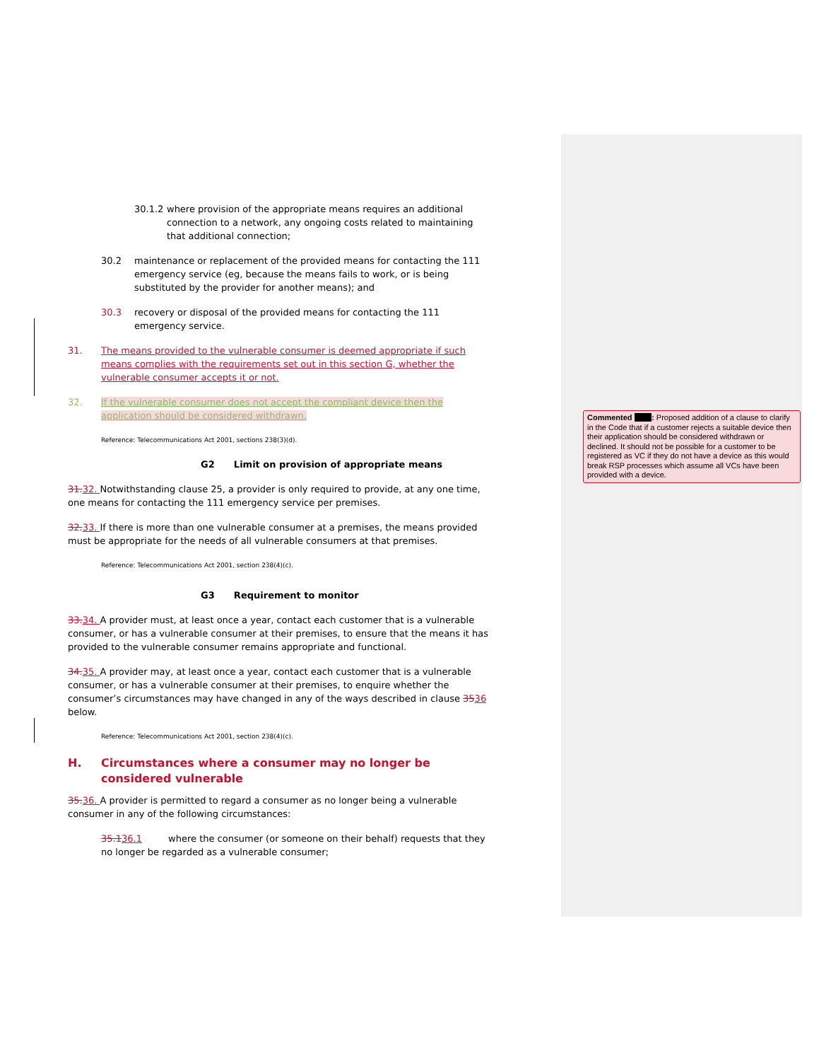30.1.2 where provision of the appropriate means requires an additional connection to a network, any ongoing costs related to maintaining that additional connection;
30.2 maintenance or replacement of the provided means for contacting the 111 emergency service (eg, because the means fails to work, or is being substituted by the provider for another means); and
30.3 recovery or disposal of the provided means for contacting the 111 emergency service.
31. The means provided to the vulnerable consumer is deemed appropriate if such means complies with the requirements set out in this section G, whether the vulnerable consumer accepts it or not.
32. If the vulnerable consumer does not accept the compliant device then the application should be considered withdrawn.
Reference: Telecommunications Act 2001, sections 238(3)(d).
G2 Limit on provision of appropriate means
31. 32. Notwithstanding clause 25, a provider is only required to provide, at any one time, one means for contacting the 111 emergency service per premises.
32. 33. If there is more than one vulnerable consumer at a premises, the means provided must be appropriate for the needs of all vulnerable consumers at that premises.
Reference: Telecommunications Act 2001, section 238(4)(c).
G3 Requirement to monitor
33. 34. A provider must, at least once a year, contact each customer that is a vulnerable consumer, or has a vulnerable consumer at their premises, to ensure that the means it has provided to the vulnerable consumer remains appropriate and functional.
34. 35. A provider may, at least once a year, contact each customer that is a vulnerable consumer, or has a vulnerable consumer at their premises, to enquire whether the consumer’s circumstances may have changed in any of the ways described in clause 3536 below.
Reference: Telecommunications Act 2001, section 238(4)(c).
H. Circumstances where a consumer may no longer be considered vulnerable
35. 36. A provider is permitted to regard a consumer as no longer being a vulnerable consumer in any of the following circumstances:
35.136.1 where the consumer (or someone on their behalf) requests that they no longer be regarded as a vulnerable consumer;
Commented : Proposed addition of a clause to clarify in the Code that if a customer rejects a suitable device then their application should be considered withdrawn or declined. It should not be possible for a customer to be registered as VC if they do not have a device as this would break RSP processes which assume all VCs have been provided with a device.